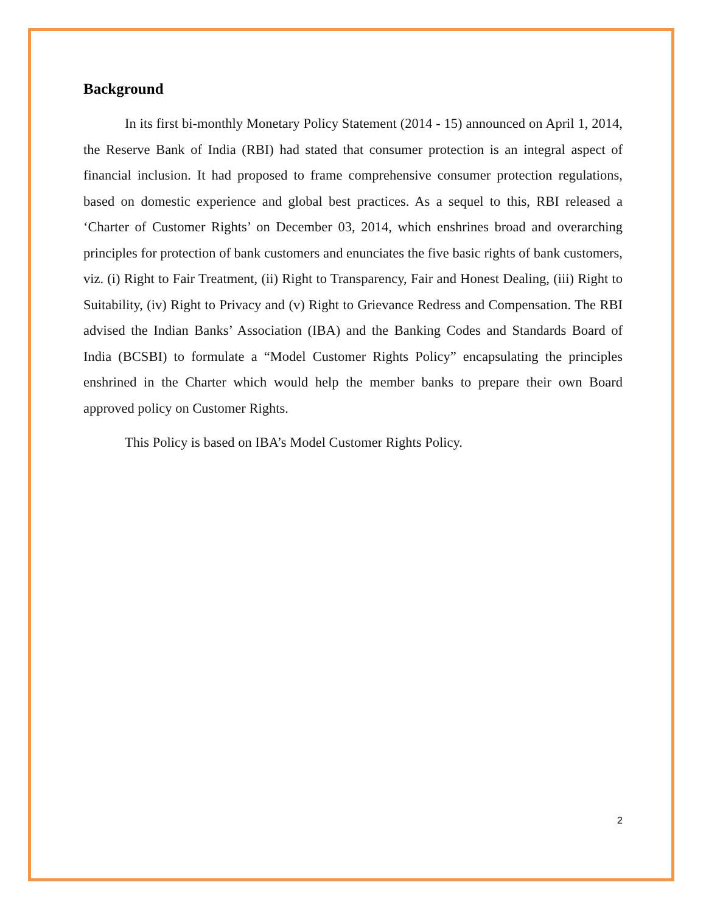Background
In its first bi-monthly Monetary Policy Statement (2014 - 15) announced on April 1, 2014, the Reserve Bank of India (RBI) had stated that consumer protection is an integral aspect of financial inclusion. It had proposed to frame comprehensive consumer protection regulations, based on domestic experience and global best practices. As a sequel to this, RBI released a ‘Charter of Customer Rights’ on December 03, 2014, which enshrines broad and overarching principles for protection of bank customers and enunciates the five basic rights of bank customers, viz. (i) Right to Fair Treatment, (ii) Right to Transparency, Fair and Honest Dealing, (iii) Right to Suitability, (iv) Right to Privacy and (v) Right to Grievance Redress and Compensation. The RBI advised the Indian Banks’ Association (IBA) and the Banking Codes and Standards Board of India (BCSBI) to formulate a “Model Customer Rights Policy” encapsulating the principles enshrined in the Charter which would help the member banks to prepare their own Board approved policy on Customer Rights.
This Policy is based on IBA’s Model Customer Rights Policy.
2